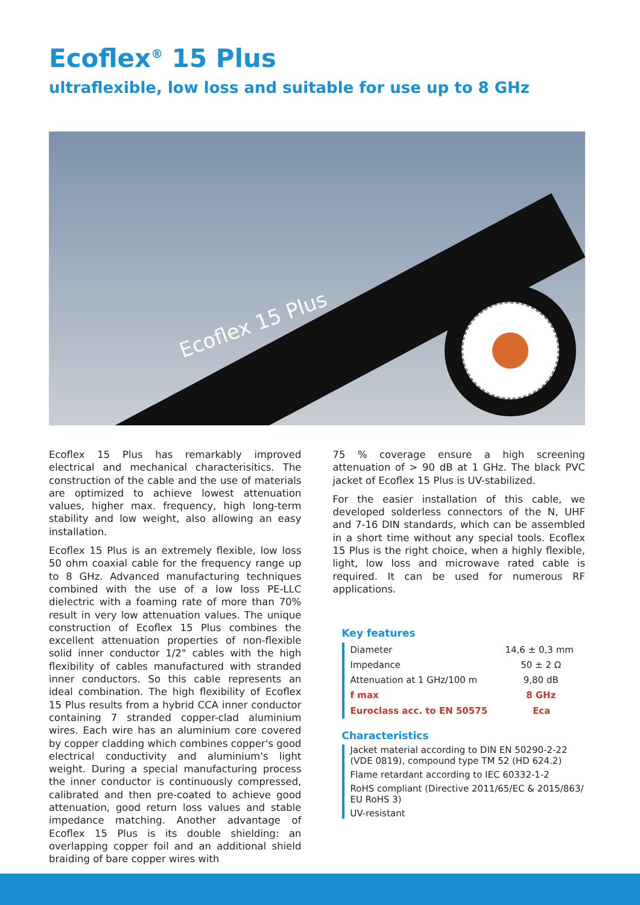Ecoflex<sup>®</sup> 15 Plus
ultraflexible, low loss and suitable for use up to 8 GHz
Ecoflex 15 Plus
Ecoflex 15 Plus has remarkably improved electrical and mechanical characterisitics. The construction of the cable and the use of materials are optimized to achieve lowest attenuation values, higher max. frequency, high long-term stability and low weight, also allowing an easy installation.
Ecoflex 15 Plus is an extremely flexible, low loss 50 ohm coaxial cable for the frequency range up to 8 GHz. Advanced manufacturing techniques combined with the use of a low loss PE-LLC dielectric with a foaming rate of more than 70% result in very low attenuation values. The unique construction of Ecoflex 15 Plus combines the excellent attenuation properties of non-flexible solid inner conductor 1/2" cables with the high flexibility of cables manufactured with stranded inner conductors. So this cable represents an ideal combination. The high flexibility of Ecoflex 15 Plus results from a hybrid CCA inner conductor containing 7 stranded copper-clad aluminium wires. Each wire has an aluminium core covered by copper cladding which combines copper's good electrical conductivity and aluminium's light weight. During a special manufacturing process the inner conductor is continuously compressed, calibrated and then pre-coated to achieve good attenuation, good return loss values and stable impedance matching. Another advantage of Ecoflex 15 Plus is its double shielding: an overlapping copper foil and an additional shield braiding of bare copper wires with
75 % coverage ensure a high screening attenuation of > 90 dB at 1 GHz. The black PVC jacket of Ecoflex 15 Plus is UV-stabilized.
For the easier installation of this cable, we developed solderless connectors of the N, UHF and 7-16 DIN standards, which can be assembled in a short time without any special tools. Ecoflex 15 Plus is the right choice, when a highly flexible, light, low loss and microwave rated cable is required. It can be used for numerous RF applications.
Key features
| Diameter | 14,6 ± 0,3 mm |
| Impedance | 50 ± 2 Ω |
| Attenuation at 1 GHz/100 m | 9,80 dB |
| f max | 8 GHz |
| Euroclass acc. to EN 50575 | Eca |
Characteristics
Jacket material according to DIN EN 50290-2-22 (VDE 0819), compound type TM 52 (HD 624.2)
Flame retardant according to IEC 60332-1-2
RoHS compliant (Directive 2011/65/EC & 2015/863/ EU RoHS 3)
UV-resistant